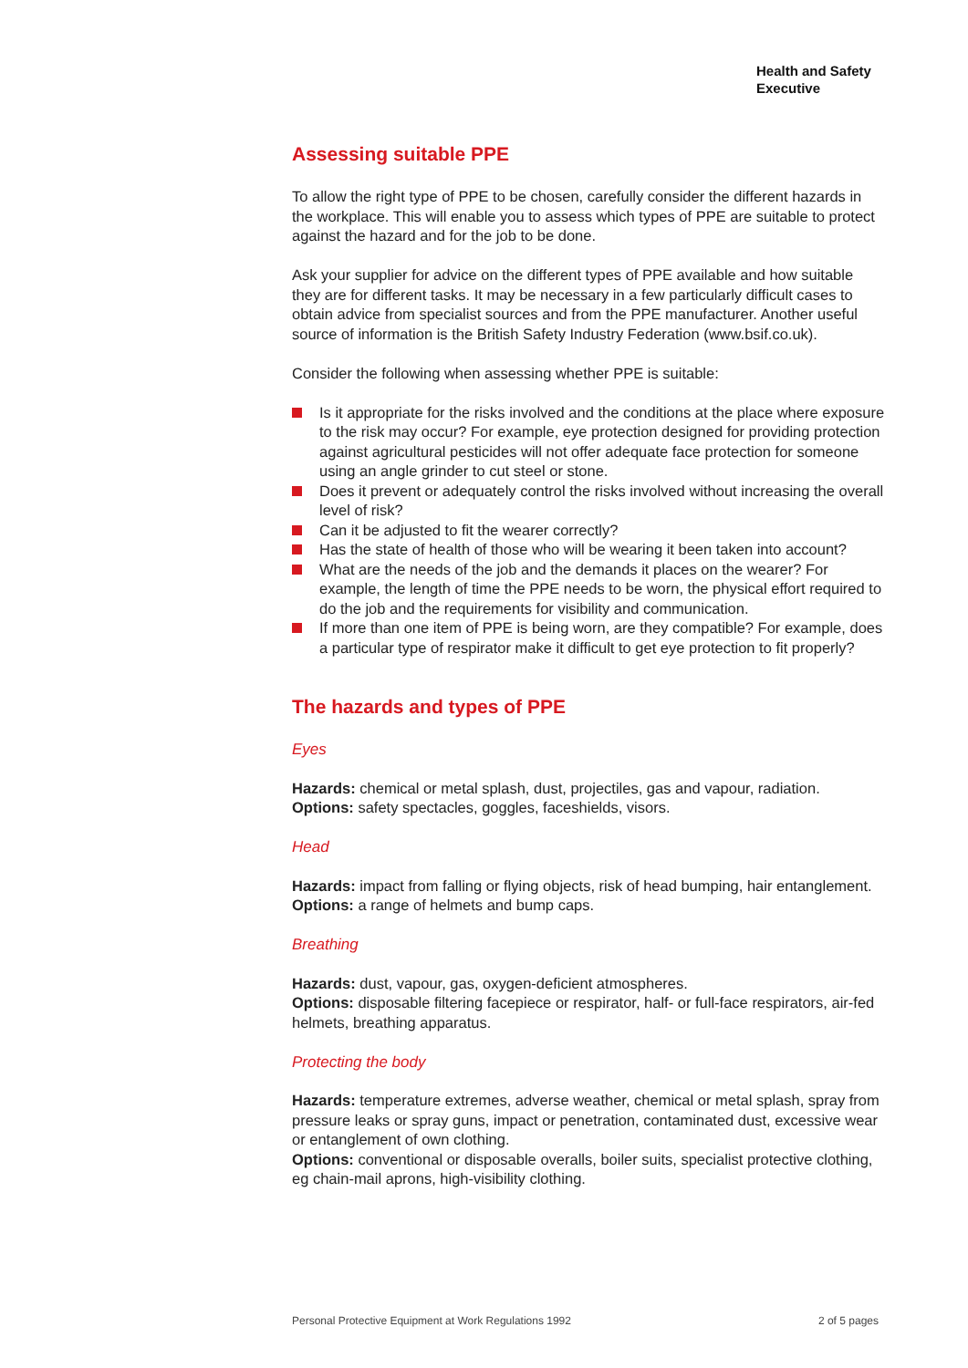Health and Safety
Executive
Assessing suitable PPE
To allow the right type of PPE to be chosen, carefully consider the different hazards in the workplace. This will enable you to assess which types of PPE are suitable to protect against the hazard and for the job to be done.
Ask your supplier for advice on the different types of PPE available and how suitable they are for different tasks. It may be necessary in a few particularly difficult cases to obtain advice from specialist sources and from the PPE manufacturer. Another useful source of information is the British Safety Industry Federation (www.bsif.co.uk).
Consider the following when assessing whether PPE is suitable:
Is it appropriate for the risks involved and the conditions at the place where exposure to the risk may occur? For example, eye protection designed for providing protection against agricultural pesticides will not offer adequate face protection for someone using an angle grinder to cut steel or stone.
Does it prevent or adequately control the risks involved without increasing the overall level of risk?
Can it be adjusted to fit the wearer correctly?
Has the state of health of those who will be wearing it been taken into account?
What are the needs of the job and the demands it places on the wearer? For example, the length of time the PPE needs to be worn, the physical effort required to do the job and the requirements for visibility and communication.
If more than one item of PPE is being worn, are they compatible? For example, does a particular type of respirator make it difficult to get eye protection to fit properly?
The hazards and types of PPE
Eyes
Hazards: chemical or metal splash, dust, projectiles, gas and vapour, radiation.
Options: safety spectacles, goggles, faceshields, visors.
Head
Hazards: impact from falling or flying objects, risk of head bumping, hair entanglement.
Options: a range of helmets and bump caps.
Breathing
Hazards: dust, vapour, gas, oxygen-deficient atmospheres.
Options: disposable filtering facepiece or respirator, half- or full-face respirators, air-fed helmets, breathing apparatus.
Protecting the body
Hazards: temperature extremes, adverse weather, chemical or metal splash, spray from pressure leaks or spray guns, impact or penetration, contaminated dust, excessive wear or entanglement of own clothing.
Options: conventional or disposable overalls, boiler suits, specialist protective clothing, eg chain-mail aprons, high-visibility clothing.
Personal Protective Equipment at Work Regulations 1992 2 of 5 pages